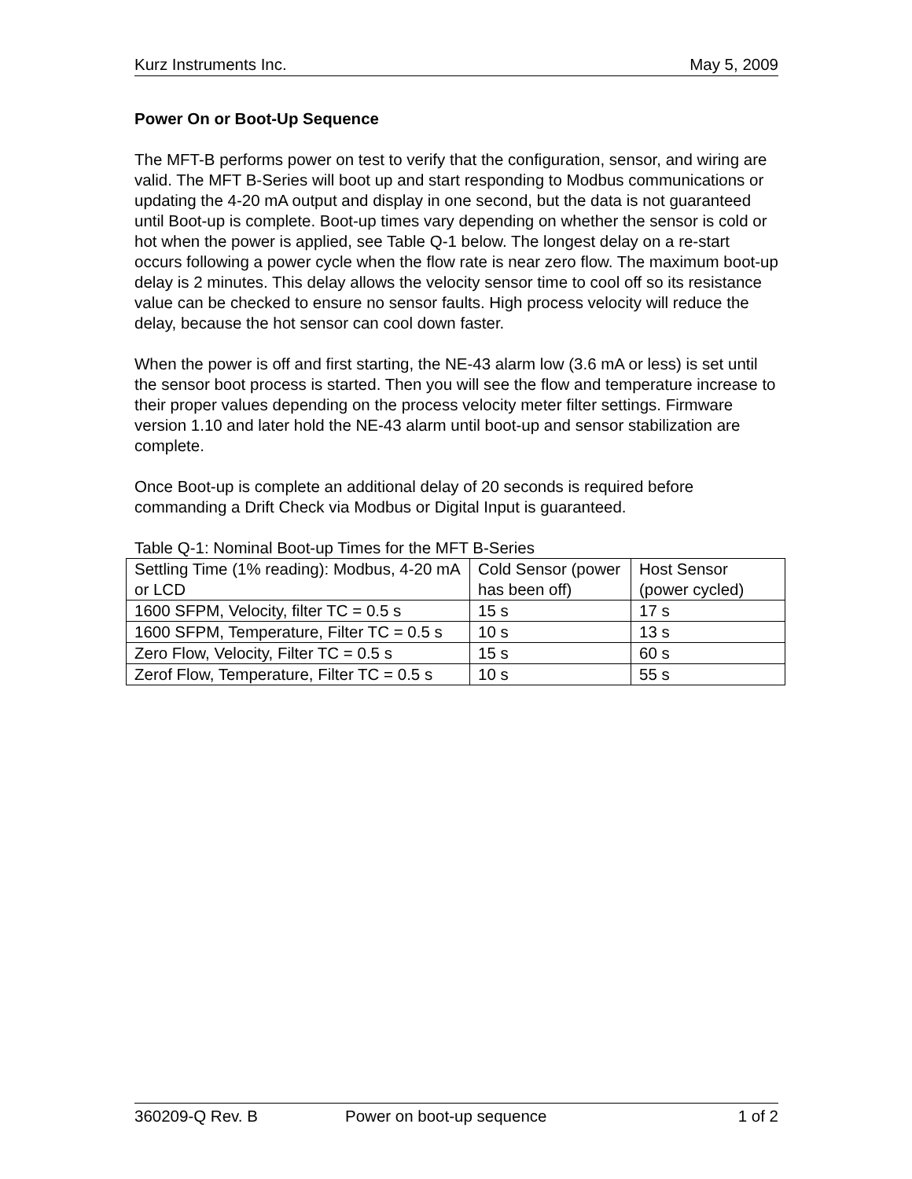Kurz Instruments Inc. May 5, 2009
Power On or Boot-Up Sequence
The MFT-B performs power on test to verify that the configuration, sensor, and wiring are valid. The MFT B-Series will boot up and start responding to Modbus communications or updating the 4-20 mA output and display in one second, but the data is not guaranteed until Boot-up is complete. Boot-up times vary depending on whether the sensor is cold or hot when the power is applied, see Table Q-1 below. The longest delay on a re-start occurs following a power cycle when the flow rate is near zero flow. The maximum boot-up delay is 2 minutes. This delay allows the velocity sensor time to cool off so its resistance value can be checked to ensure no sensor faults. High process velocity will reduce the delay, because the hot sensor can cool down faster.
When the power is off and first starting, the NE-43 alarm low (3.6 mA or less) is set until the sensor boot process is started. Then you will see the flow and temperature increase to their proper values depending on the process velocity meter filter settings. Firmware version 1.10 and later hold the NE-43 alarm until boot-up and sensor stabilization are complete.
Once Boot-up is complete an additional delay of 20 seconds is required before commanding a Drift Check via Modbus or Digital Input is guaranteed.
Table Q-1: Nominal Boot-up Times for the MFT B-Series
| Settling Time (1% reading): Modbus, 4-20 mA or LCD | Cold Sensor (power has been off) | Host Sensor (power cycled) |
| 1600 SFPM, Velocity, filter TC = 0.5 s | 15 s | 17 s |
| 1600 SFPM, Temperature, Filter TC = 0.5 s | 10 s | 13 s |
| Zero Flow, Velocity, Filter TC = 0.5 s | 15 s | 60 s |
| Zerof Flow, Temperature, Filter TC = 0.5 s | 10 s | 55 s |
360209-Q Rev. B Power on boot-up sequence 1 of 2